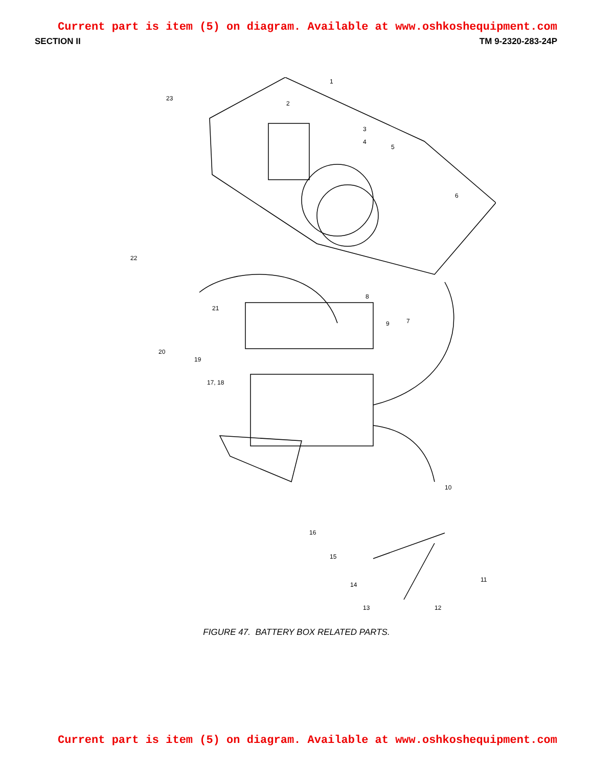Current part is item (5) on diagram. Available at www.oshkoshequipment.com
SECTION II TM 9-2320-283-24P
1
2
3
4
5
6
7
8
9
10
11
12
13
14
15
16
17, 18
19
20
21
22
23
FIGURE 47. BATTERY BOX RELATED PARTS.
Current part is item (5) on diagram. Available at www.oshkoshequipment.com